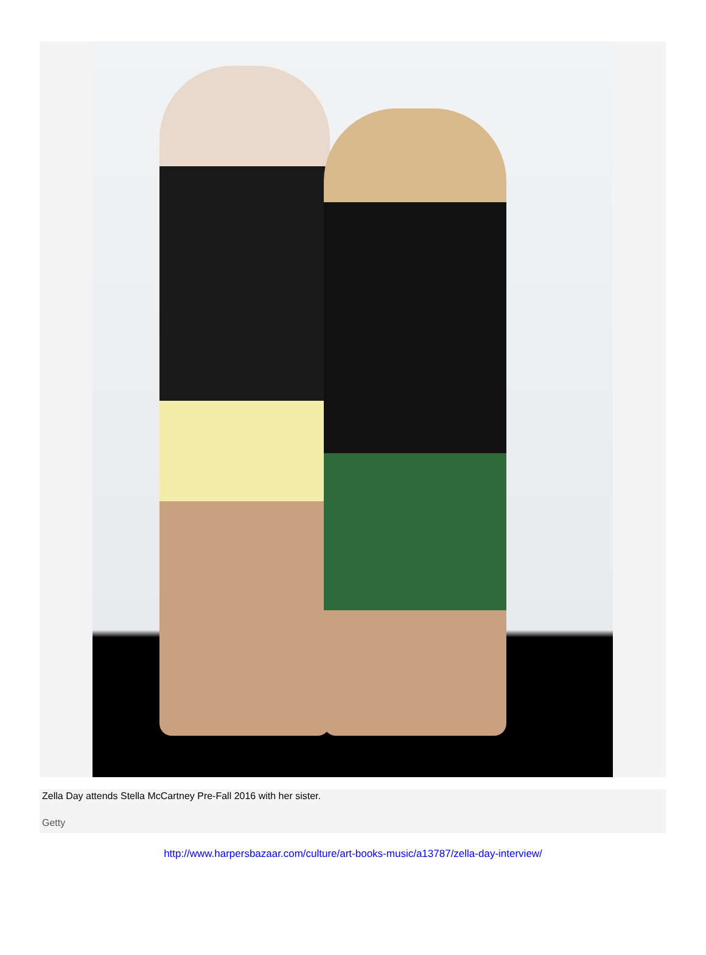Zella Day attends Stella McCartney Pre-Fall 2016 with her sister.
Getty
http://www.harpersbazaar.com/culture/art-books-music/a13787/zella-day-interview/